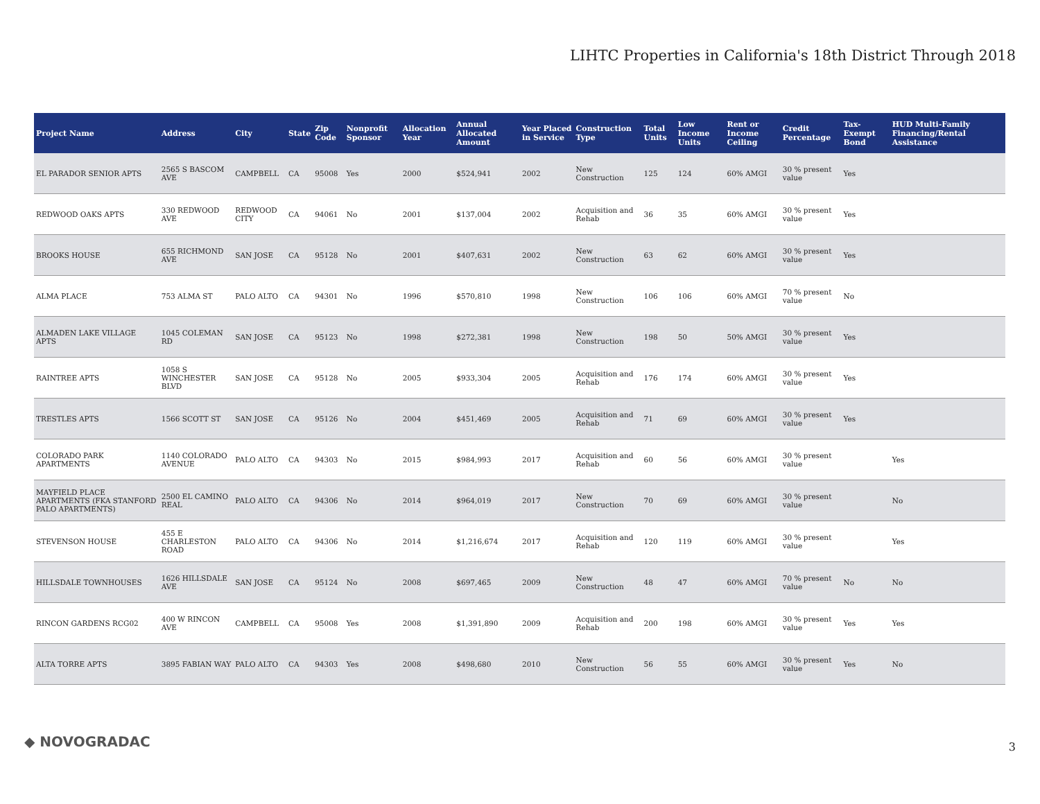LIHTC Properties in California's 18th District Through 2018
| Project Name | Address | City | State | Zip Code | Nonprofit Sponsor | Allocation Year | Annual Allocated Amount | Year Placed in Service | Construction Type | Total Units | Low Income Units | Rent or Income Ceiling | Credit Percentage | Tax-Exempt Bond | HUD Multi-Family Financing/Rental Assistance |
| --- | --- | --- | --- | --- | --- | --- | --- | --- | --- | --- | --- | --- | --- | --- | --- |
| EL PARADOR SENIOR APTS | 2565 S BASCOM AVE | CAMPBELL | CA | 95008 | Yes | 2000 | $524,941 | 2002 | New Construction | 125 | 124 | 60% AMGI | 30 % present value | Yes | |
| REDWOOD OAKS APTS | 330 REDWOOD AVE | REDWOOD CITY | CA | 94061 | No | 2001 | $137,004 | 2002 | Acquisition and Rehab | 36 | 35 | 60% AMGI | 30 % present value | Yes | |
| BROOKS HOUSE | 655 RICHMOND AVE | SAN JOSE | CA | 95128 | No | 2001 | $407,631 | 2002 | New Construction | 63 | 62 | 60% AMGI | 30 % present value | Yes | |
| ALMA PLACE | 753 ALMA ST | PALO ALTO | CA | 94301 | No | 1996 | $570,810 | 1998 | New Construction | 106 | 106 | 60% AMGI | 70 % present value | No | |
| ALMADEN LAKE VILLAGE APTS | 1045 COLEMAN RD | SAN JOSE | CA | 95123 | No | 1998 | $272,381 | 1998 | New Construction | 198 | 50 | 50% AMGI | 30 % present value | Yes | |
| RAINTREE APTS | 1058 S WINCHESTER BLVD | SAN JOSE | CA | 95128 | No | 2005 | $933,304 | 2005 | Acquisition and Rehab | 176 | 174 | 60% AMGI | 30 % present value | Yes | |
| TRESTLES APTS | 1566 SCOTT ST | SAN JOSE | CA | 95126 | No | 2004 | $451,469 | 2005 | Acquisition and Rehab | 71 | 69 | 60% AMGI | 30 % present value | Yes | |
| COLORADO PARK APARTMENTS | 1140 COLORADO AVENUE | PALO ALTO | CA | 94303 | No | 2015 | $984,993 | 2017 | Acquisition and Rehab | 60 | 56 | 60% AMGI | 30 % present value | | Yes |
| MAYFIELD PLACE APARTMENTS (FKA STANFORD PALO APARTMENTS) | 2500 EL CAMINO REAL | PALO ALTO | CA | 94306 | No | 2014 | $964,019 | 2017 | New Construction | 70 | 69 | 60% AMGI | 30 % present value | | No |
| STEVENSON HOUSE | 455 E CHARLESTON ROAD | PALO ALTO | CA | 94306 | No | 2014 | $1,216,674 | 2017 | Acquisition and Rehab | 120 | 119 | 60% AMGI | 30 % present value | | Yes |
| HILLSDALE TOWNHOUSES | 1626 HILLSDALE AVE | SAN JOSE | CA | 95124 | No | 2008 | $697,465 | 2009 | New Construction | 48 | 47 | 60% AMGI | 70 % present value | No | No |
| RINCON GARDENS RCG02 | 400 W RINCON AVE | CAMPBELL | CA | 95008 | Yes | 2008 | $1,391,890 | 2009 | Acquisition and Rehab | 200 | 198 | 60% AMGI | 30 % present value | Yes | Yes |
| ALTA TORRE APTS | 3895 FABIAN WAY | PALO ALTO | CA | 94303 | Yes | 2008 | $498,680 | 2010 | New Construction | 56 | 55 | 60% AMGI | 30 % present value | Yes | No |
◆ NOVOGRADAC 3